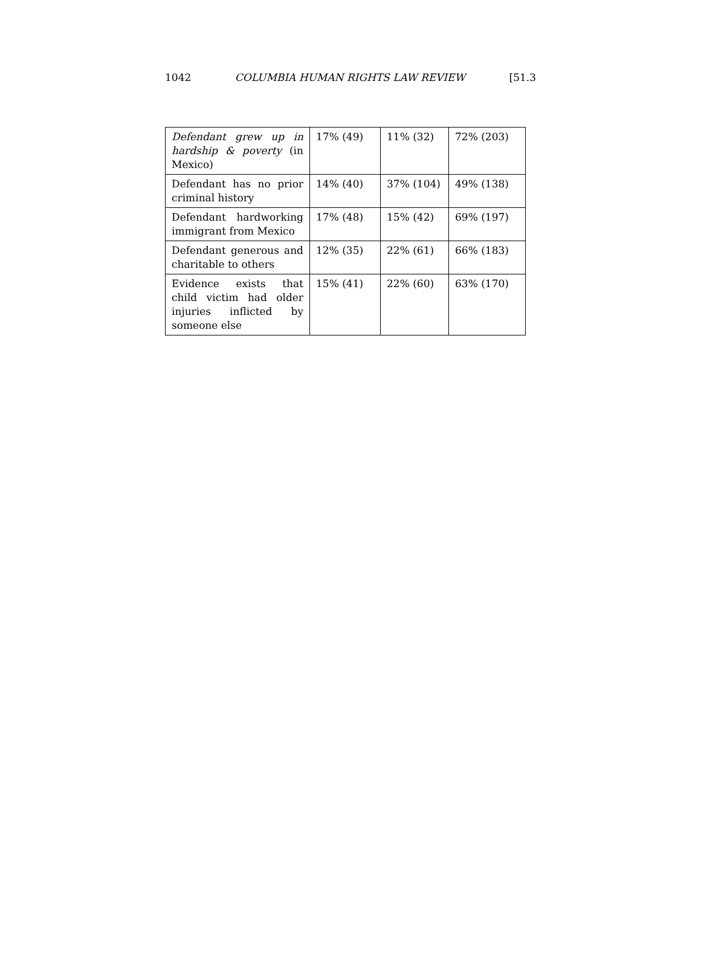1042 COLUMBIA HUMAN RIGHTS LAW REVIEW [51.3
| Defendant grew up in hardship & poverty (in Mexico) | 17% (49) | 11% (32) | 72% (203) |
| Defendant has no prior criminal history | 14% (40) | 37% (104) | 49% (138) |
| Defendant hardworking immigrant from Mexico | 17% (48) | 15% (42) | 69% (197) |
| Defendant generous and charitable to others | 12% (35) | 22% (61) | 66% (183) |
| Evidence exists that child victim had older injuries inflicted by someone else | 15% (41) | 22% (60) | 63% (170) |